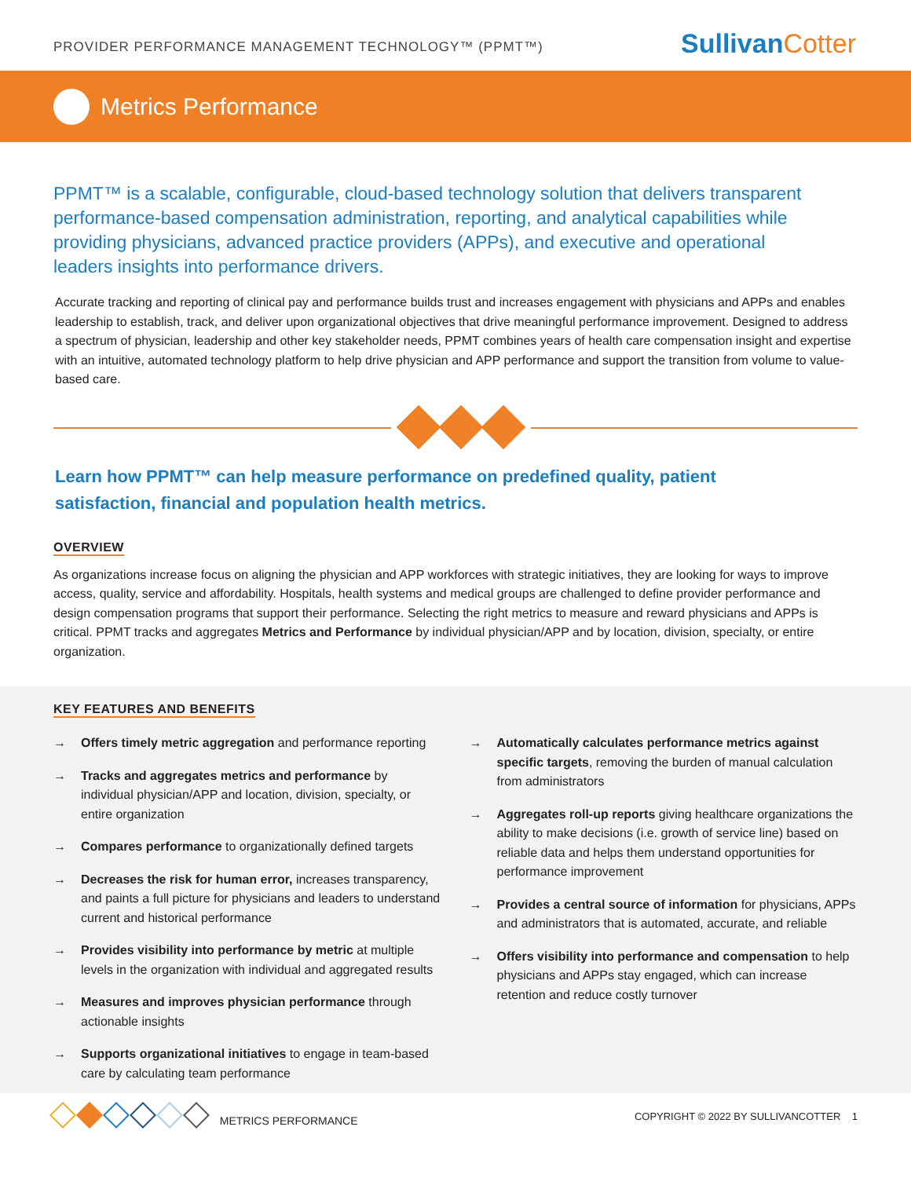PROVIDER PERFORMANCE MANAGEMENT TECHNOLOGY™ (PPMT™)
SullivanCotter
Metrics Performance
PPMT™ is a scalable, configurable, cloud-based technology solution that delivers transparent performance-based compensation administration, reporting, and analytical capabilities while providing physicians, advanced practice providers (APPs), and executive and operational leaders insights into performance drivers.
Accurate tracking and reporting of clinical pay and performance builds trust and increases engagement with physicians and APPs and enables leadership to establish, track, and deliver upon organizational objectives that drive meaningful performance improvement. Designed to address a spectrum of physician, leadership and other key stakeholder needs, PPMT combines years of health care compensation insight and expertise with an intuitive, automated technology platform to help drive physician and APP performance and support the transition from volume to value-based care.
Learn how PPMT™ can help measure performance on predefined quality, patient satisfaction, financial and population health metrics.
OVERVIEW
As organizations increase focus on aligning the physician and APP workforces with strategic initiatives, they are looking for ways to improve access, quality, service and affordability. Hospitals, health systems and medical groups are challenged to define provider performance and design compensation programs that support their performance. Selecting the right metrics to measure and reward physicians and APPs is critical. PPMT tracks and aggregates Metrics and Performance by individual physician/APP and by location, division, specialty, or entire organization.
KEY FEATURES AND BENEFITS
→ Offers timely metric aggregation and performance reporting
→ Tracks and aggregates metrics and performance by individual physician/APP and location, division, specialty, or entire organization
→ Compares performance to organizationally defined targets
→ Decreases the risk for human error, increases transparency, and paints a full picture for physicians and leaders to understand current and historical performance
→ Provides visibility into performance by metric at multiple levels in the organization with individual and aggregated results
→ Measures and improves physician performance through actionable insights
→ Supports organizational initiatives to engage in team-based care by calculating team performance
→ Automatically calculates performance metrics against specific targets, removing the burden of manual calculation from administrators
→ Aggregates roll-up reports giving healthcare organizations the ability to make decisions (i.e. growth of service line) based on reliable data and helps them understand opportunities for performance improvement
→ Provides a central source of information for physicians, APPs and administrators that is automated, accurate, and reliable
→ Offers visibility into performance and compensation to help physicians and APPs stay engaged, which can increase retention and reduce costly turnover
METRICS PERFORMANCE
COPYRIGHT © 2022 BY SULLIVANCOTTER 1